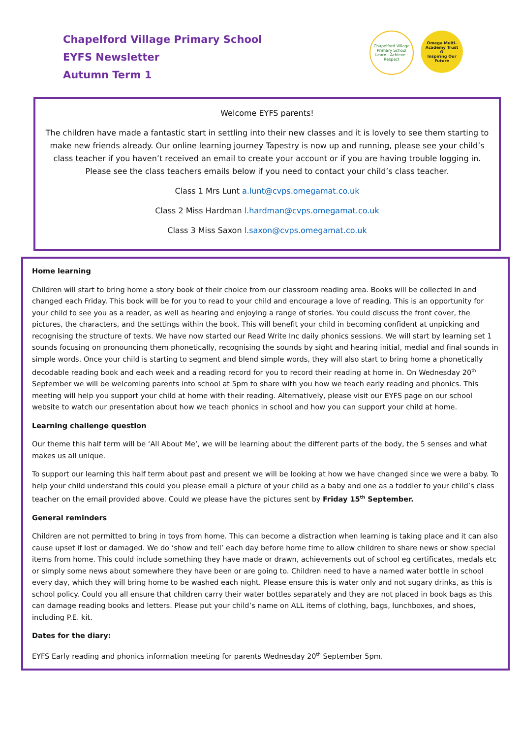Chapelford Village Primary School
EYFS Newsletter
Autumn Term 1
Chapelford Village Primary School
Learn · Achieve · Respect
Omega Multi-Academy Trust
Ω
Inspiring Our Future
Welcome EYFS parents!
The children have made a fantastic start in settling into their new classes and it is lovely to see them starting to make new friends already. Our online learning journey Tapestry is now up and running, please see your child’s class teacher if you haven’t received an email to create your account or if you are having trouble logging in. Please see the class teachers emails below if you need to contact your child’s class teacher.
Class 1 Mrs Lunt a.lunt@cvps.omegamat.co.uk
Class 2 Miss Hardman l.hardman@cvps.omegamat.co.uk
Class 3 Miss Saxon l.saxon@cvps.omegamat.co.uk
Home learning
Children will start to bring home a story book of their choice from our classroom reading area. Books will be collected in and changed each Friday. This book will be for you to read to your child and encourage a love of reading. This is an opportunity for your child to see you as a reader, as well as hearing and enjoying a range of stories. You could discuss the front cover, the pictures, the characters, and the settings within the book. This will benefit your child in becoming confident at unpicking and recognising the structure of texts. We have now started our Read Write Inc daily phonics sessions. We will start by learning set 1 sounds focusing on pronouncing them phonetically, recognising the sounds by sight and hearing initial, medial and final sounds in simple words. Once your child is starting to segment and blend simple words, they will also start to bring home a phonetically decodable reading book and each week and a reading record for you to record their reading at home in. On Wednesday 20<sup>th</sup> September we will be welcoming parents into school at 5pm to share with you how we teach early reading and phonics. This meeting will help you support your child at home with their reading. Alternatively, please visit our EYFS page on our school website to watch our presentation about how we teach phonics in school and how you can support your child at home.
Learning challenge question
Our theme this half term will be ‘All About Me’, we will be learning about the different parts of the body, the 5 senses and what makes us all unique.
To support our learning this half term about past and present we will be looking at how we have changed since we were a baby. To help your child understand this could you please email a picture of your child as a baby and one as a toddler to your child’s class teacher on the email provided above. Could we please have the pictures sent by Friday 15<sup>th</sup> September.
General reminders
Children are not permitted to bring in toys from home. This can become a distraction when learning is taking place and it can also cause upset if lost or damaged. We do ‘show and tell’ each day before home time to allow children to share news or show special items from home. This could include something they have made or drawn, achievements out of school eg certificates, medals etc or simply some news about somewhere they have been or are going to. Children need to have a named water bottle in school every day, which they will bring home to be washed each night. Please ensure this is water only and not sugary drinks, as this is school policy. Could you all ensure that children carry their water bottles separately and they are not placed in book bags as this can damage reading books and letters. Please put your child’s name on ALL items of clothing, bags, lunchboxes, and shoes, including P.E. kit.
Dates for the diary:
EYFS Early reading and phonics information meeting for parents Wednesday 20<sup>th</sup> September 5pm.